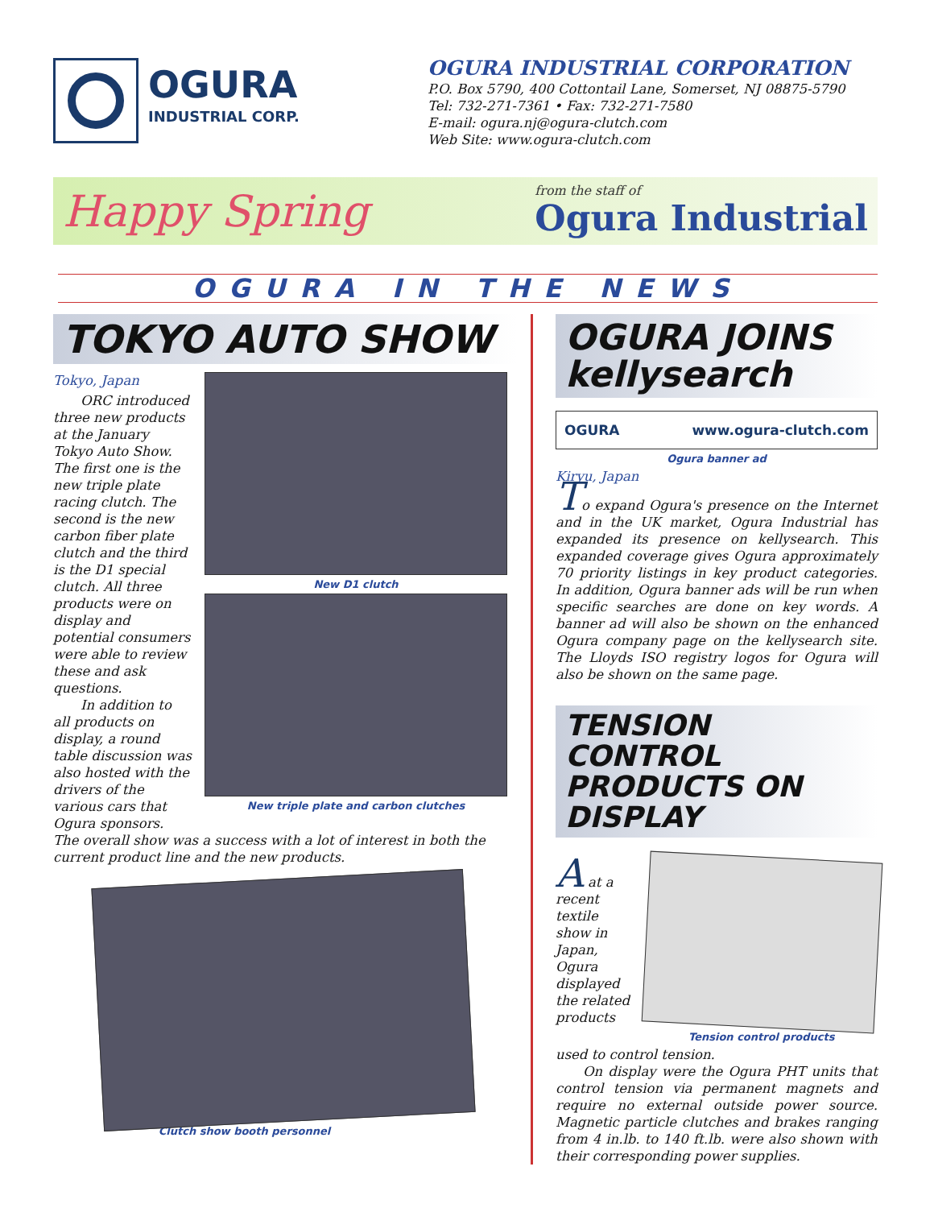OGURA
INDUSTRIAL CORP.
OGURA INDUSTRIAL CORPORATION
P.O. Box 5790, 400 Cottontail Lane, Somerset, NJ 08875-5790
Tel: 732-271-7361 • Fax: 732-271-7580
E-mail: ogura.nj@ogura-clutch.com
Web Site: www.ogura-clutch.com
Happy Spring from the staff of
Ogura Industrial
OGURA IN THE NEWS
TOKYO AUTO SHOW
Tokyo, Japan
ORC introduced three new products at the January Tokyo Auto Show. The first one is the new triple plate racing clutch. The second is the new carbon fiber plate clutch and the third is the D1 special clutch. All three products were on display and potential consumers were able to review these and ask questions.
In addition to all products on display, a round table discussion was also hosted with the drivers of the various cars that Ogura sponsors.
New D1 clutch
New triple plate and carbon clutches
The overall show was a success with a lot of interest in both the current product line and the new products.
Clutch show booth personnel
OGURA JOINS kellysearch
OGURA www.ogura-clutch.com
Ogura banner ad
Kiryu, Japan
To expand Ogura's presence on the Internet and in the UK market, Ogura Industrial has expanded its presence on kellysearch. This expanded coverage gives Ogura approximately 70 priority listings in key product categories. In addition, Ogura banner ads will be run when specific searches are done on key words. A banner ad will also be shown on the enhanced Ogura company page on the kellysearch site. The Lloyds ISO registry logos for Ogura will also be shown on the same page.
TENSION CONTROL PRODUCTS ON DISPLAY
A at a recent textile show in Japan, Ogura displayed the related products
Tension control products
used to control tension.
On display were the Ogura PHT units that control tension via permanent magnets and require no external outside power source. Magnetic particle clutches and brakes ranging from 4 in.lb. to 140 ft.lb. were also shown with their corresponding power supplies.